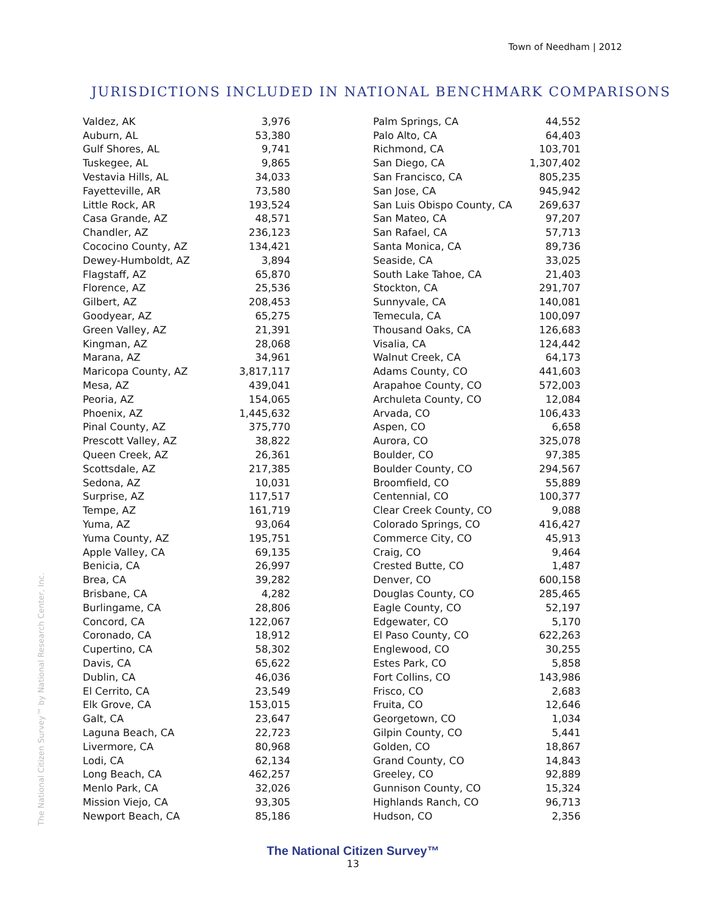Town of Needham | 2012
JURISDICTIONS INCLUDED IN NATIONAL BENCHMARK COMPARISONS
| Valdez, AK | 3,976 |
| Auburn, AL | 53,380 |
| Gulf Shores, AL | 9,741 |
| Tuskegee, AL | 9,865 |
| Vestavia Hills, AL | 34,033 |
| Fayetteville, AR | 73,580 |
| Little Rock, AR | 193,524 |
| Casa Grande, AZ | 48,571 |
| Chandler, AZ | 236,123 |
| Cococino County, AZ | 134,421 |
| Dewey-Humboldt, AZ | 3,894 |
| Flagstaff, AZ | 65,870 |
| Florence, AZ | 25,536 |
| Gilbert, AZ | 208,453 |
| Goodyear, AZ | 65,275 |
| Green Valley, AZ | 21,391 |
| Kingman, AZ | 28,068 |
| Marana, AZ | 34,961 |
| Maricopa County, AZ | 3,817,117 |
| Mesa, AZ | 439,041 |
| Peoria, AZ | 154,065 |
| Phoenix, AZ | 1,445,632 |
| Pinal County, AZ | 375,770 |
| Prescott Valley, AZ | 38,822 |
| Queen Creek, AZ | 26,361 |
| Scottsdale, AZ | 217,385 |
| Sedona, AZ | 10,031 |
| Surprise, AZ | 117,517 |
| Tempe, AZ | 161,719 |
| Yuma, AZ | 93,064 |
| Yuma County, AZ | 195,751 |
| Apple Valley, CA | 69,135 |
| Benicia, CA | 26,997 |
| Brea, CA | 39,282 |
| Brisbane, CA | 4,282 |
| Burlingame, CA | 28,806 |
| Concord, CA | 122,067 |
| Coronado, CA | 18,912 |
| Cupertino, CA | 58,302 |
| Davis, CA | 65,622 |
| Dublin, CA | 46,036 |
| El Cerrito, CA | 23,549 |
| Elk Grove, CA | 153,015 |
| Galt, CA | 23,647 |
| Laguna Beach, CA | 22,723 |
| Livermore, CA | 80,968 |
| Lodi, CA | 62,134 |
| Long Beach, CA | 462,257 |
| Menlo Park, CA | 32,026 |
| Mission Viejo, CA | 93,305 |
| Newport Beach, CA | 85,186 |
| Palm Springs, CA | 44,552 |
| Palo Alto, CA | 64,403 |
| Richmond, CA | 103,701 |
| San Diego, CA | 1,307,402 |
| San Francisco, CA | 805,235 |
| San Jose, CA | 945,942 |
| San Luis Obispo County, CA | 269,637 |
| San Mateo, CA | 97,207 |
| San Rafael, CA | 57,713 |
| Santa Monica, CA | 89,736 |
| Seaside, CA | 33,025 |
| South Lake Tahoe, CA | 21,403 |
| Stockton, CA | 291,707 |
| Sunnyvale, CA | 140,081 |
| Temecula, CA | 100,097 |
| Thousand Oaks, CA | 126,683 |
| Visalia, CA | 124,442 |
| Walnut Creek, CA | 64,173 |
| Adams County, CO | 441,603 |
| Arapahoe County, CO | 572,003 |
| Archuleta County, CO | 12,084 |
| Arvada, CO | 106,433 |
| Aspen, CO | 6,658 |
| Aurora, CO | 325,078 |
| Boulder, CO | 97,385 |
| Boulder County, CO | 294,567 |
| Broomfield, CO | 55,889 |
| Centennial, CO | 100,377 |
| Clear Creek County, CO | 9,088 |
| Colorado Springs, CO | 416,427 |
| Commerce City, CO | 45,913 |
| Craig, CO | 9,464 |
| Crested Butte, CO | 1,487 |
| Denver, CO | 600,158 |
| Douglas County, CO | 285,465 |
| Eagle County, CO | 52,197 |
| Edgewater, CO | 5,170 |
| El Paso County, CO | 622,263 |
| Englewood, CO | 30,255 |
| Estes Park, CO | 5,858 |
| Fort Collins, CO | 143,986 |
| Frisco, CO | 2,683 |
| Fruita, CO | 12,646 |
| Georgetown, CO | 1,034 |
| Gilpin County, CO | 5,441 |
| Golden, CO | 18,867 |
| Grand County, CO | 14,843 |
| Greeley, CO | 92,889 |
| Gunnison County, CO | 15,324 |
| Highlands Ranch, CO | 96,713 |
| Hudson, CO | 2,356 |
The National Citizen Survey™ by National Research Center, Inc.
The National Citizen Survey™
13